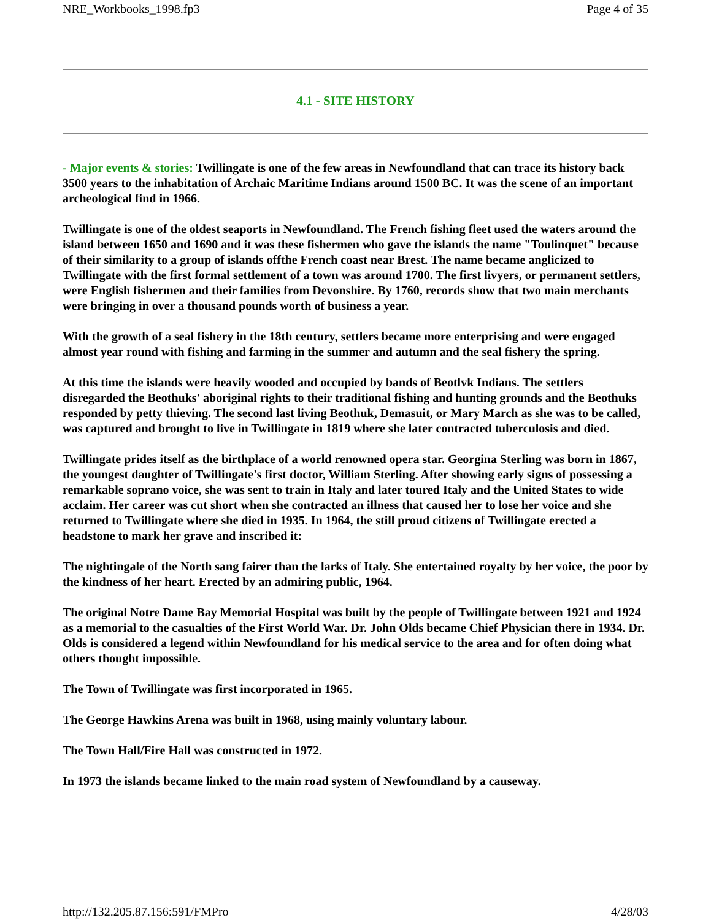NRE_Workbooks_1998.fp3 Page 4 of 35
4.1 - SITE HISTORY
- Major events & stories: Twillingate is one of the few areas in Newfoundland that can trace its history back 3500 years to the inhabitation of Archaic Maritime Indians around 1500 BC. It was the scene of an important archeological find in 1966.
Twillingate is one of the oldest seaports in Newfoundland. The French fishing fleet used the waters around the island between 1650 and 1690 and it was these fishermen who gave the islands the name "Toulinquet" because of their similarity to a group of islands offthe French coast near Brest. The name became anglicized to Twillingate with the first formal settlement of a town was around 1700. The first livyers, or permanent settlers, were English fishermen and their families from Devonshire. By 1760, records show that two main merchants were bringing in over a thousand pounds worth of business a year.
With the growth of a seal fishery in the 18th century, settlers became more enterprising and were engaged almost year round with fishing and farming in the summer and autumn and the seal fishery the spring.
At this time the islands were heavily wooded and occupied by bands of Beotlvk Indians. The settlers disregarded the Beothuks' aboriginal rights to their traditional fishing and hunting grounds and the Beothuks responded by petty thieving. The second last living Beothuk, Demasuit, or Mary March as she was to be called, was captured and brought to live in Twillingate in 1819 where she later contracted tuberculosis and died.
Twillingate prides itself as the birthplace of a world renowned opera star. Georgina Sterling was born in 1867, the youngest daughter of Twillingate's first doctor, William Sterling. After showing early signs of possessing a remarkable soprano voice, she was sent to train in Italy and later toured Italy and the United States to wide acclaim. Her career was cut short when she contracted an illness that caused her to lose her voice and she returned to Twillingate where she died in 1935. In 1964, the still proud citizens of Twillingate erected a headstone to mark her grave and inscribed it:
The nightingale of the North sang fairer than the larks of Italy. She entertained royalty by her voice, the poor by the kindness of her heart. Erected by an admiring public, 1964.
The original Notre Dame Bay Memorial Hospital was built by the people of Twillingate between 1921 and 1924 as a memorial to the casualties of the First World War. Dr. John Olds became Chief Physician there in 1934. Dr. Olds is considered a legend within Newfoundland for his medical service to the area and for often doing what others thought impossible.
The Town of Twillingate was first incorporated in 1965.
The George Hawkins Arena was built in 1968, using mainly voluntary labour.
The Town Hall/Fire Hall was constructed in 1972.
In 1973 the islands became linked to the main road system of Newfoundland by a causeway.
http://132.205.87.156:591/FMPro 4/28/03